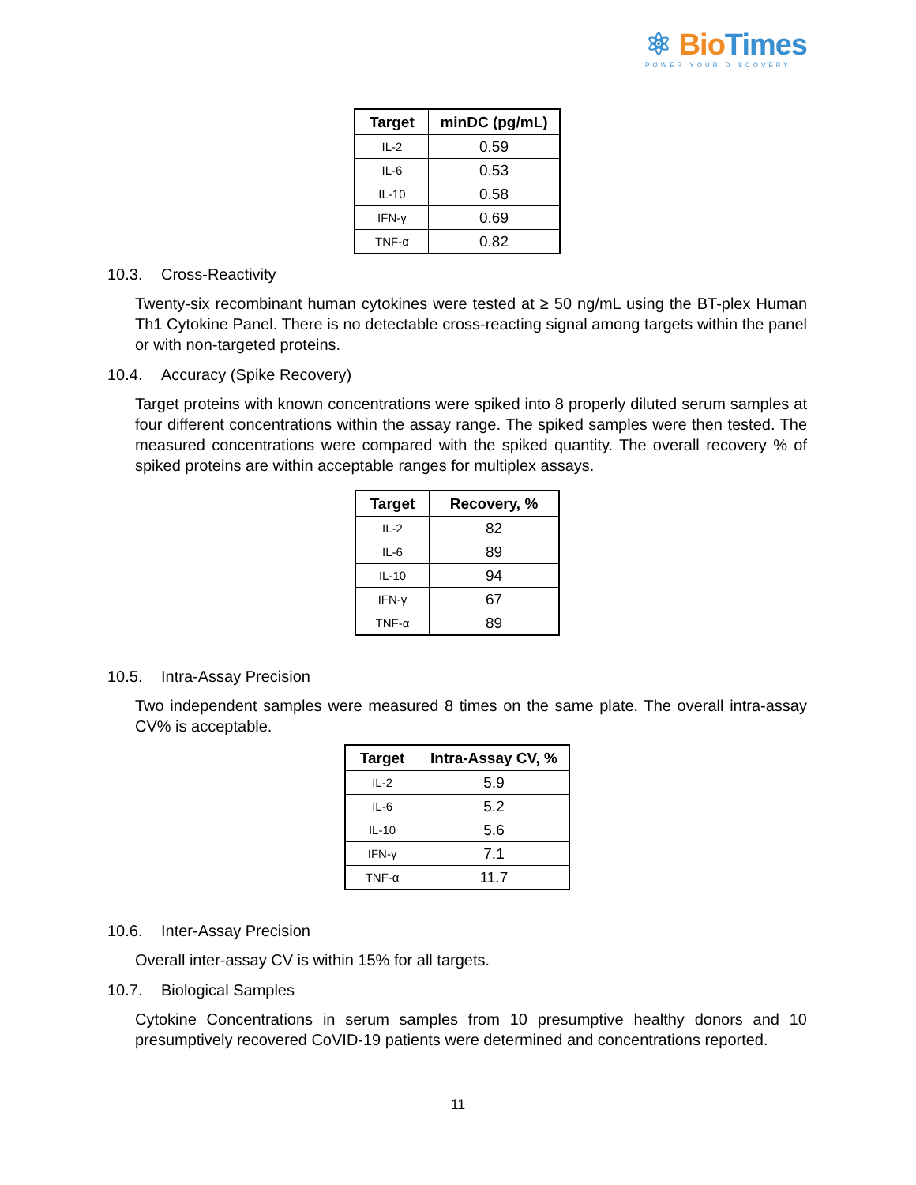⚛ Bio Times
POWER YOUR DISCOVERY
| Target | minDC (pg/mL) |
| --- | --- |
| IL-2 | 0.59 |
| IL-6 | 0.53 |
| IL-10 | 0.58 |
| IFN-γ | 0.69 |
| TNF-α | 0.82 |
10.3. Cross-Reactivity
Twenty-six recombinant human cytokines were tested at ≥ 50 ng/mL using the BT-plex Human Th1 Cytokine Panel. There is no detectable cross-reacting signal among targets within the panel or with non-targeted proteins.
10.4. Accuracy (Spike Recovery)
Target proteins with known concentrations were spiked into 8 properly diluted serum samples at four different concentrations within the assay range. The spiked samples were then tested. The measured concentrations were compared with the spiked quantity. The overall recovery % of spiked proteins are within acceptable ranges for multiplex assays.
| Target | Recovery, % |
| --- | --- |
| IL-2 | 82 |
| IL-6 | 89 |
| IL-10 | 94 |
| IFN-γ | 67 |
| TNF-α | 89 |
10.5. Intra-Assay Precision
Two independent samples were measured 8 times on the same plate. The overall intra-assay CV% is acceptable.
| Target | Intra-Assay CV, % |
| --- | --- |
| IL-2 | 5.9 |
| IL-6 | 5.2 |
| IL-10 | 5.6 |
| IFN-γ | 7.1 |
| TNF-α | 11.7 |
10.6. Inter-Assay Precision
Overall inter-assay CV is within 15% for all targets.
10.7. Biological Samples
Cytokine Concentrations in serum samples from 10 presumptive healthy donors and 10 presumptively recovered CoVID-19 patients were determined and concentrations reported.
11